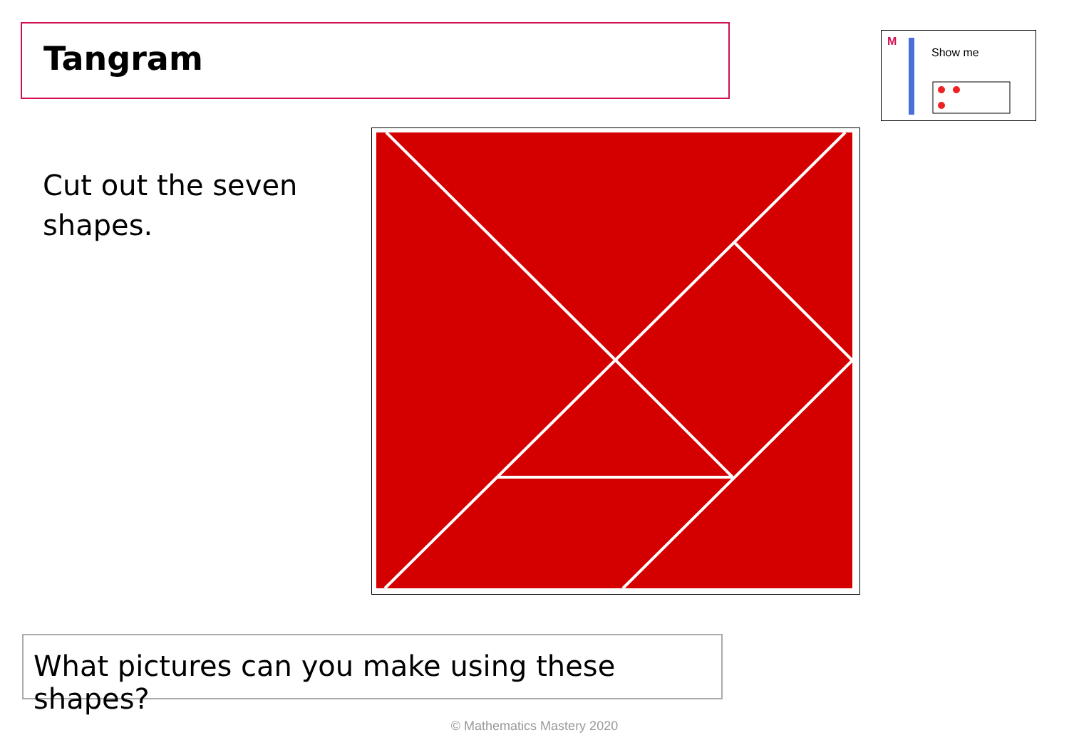Tangram
Show me
M
Cut out the seven shapes.
What pictures can you make using these shapes?
© Mathematics Mastery 2020